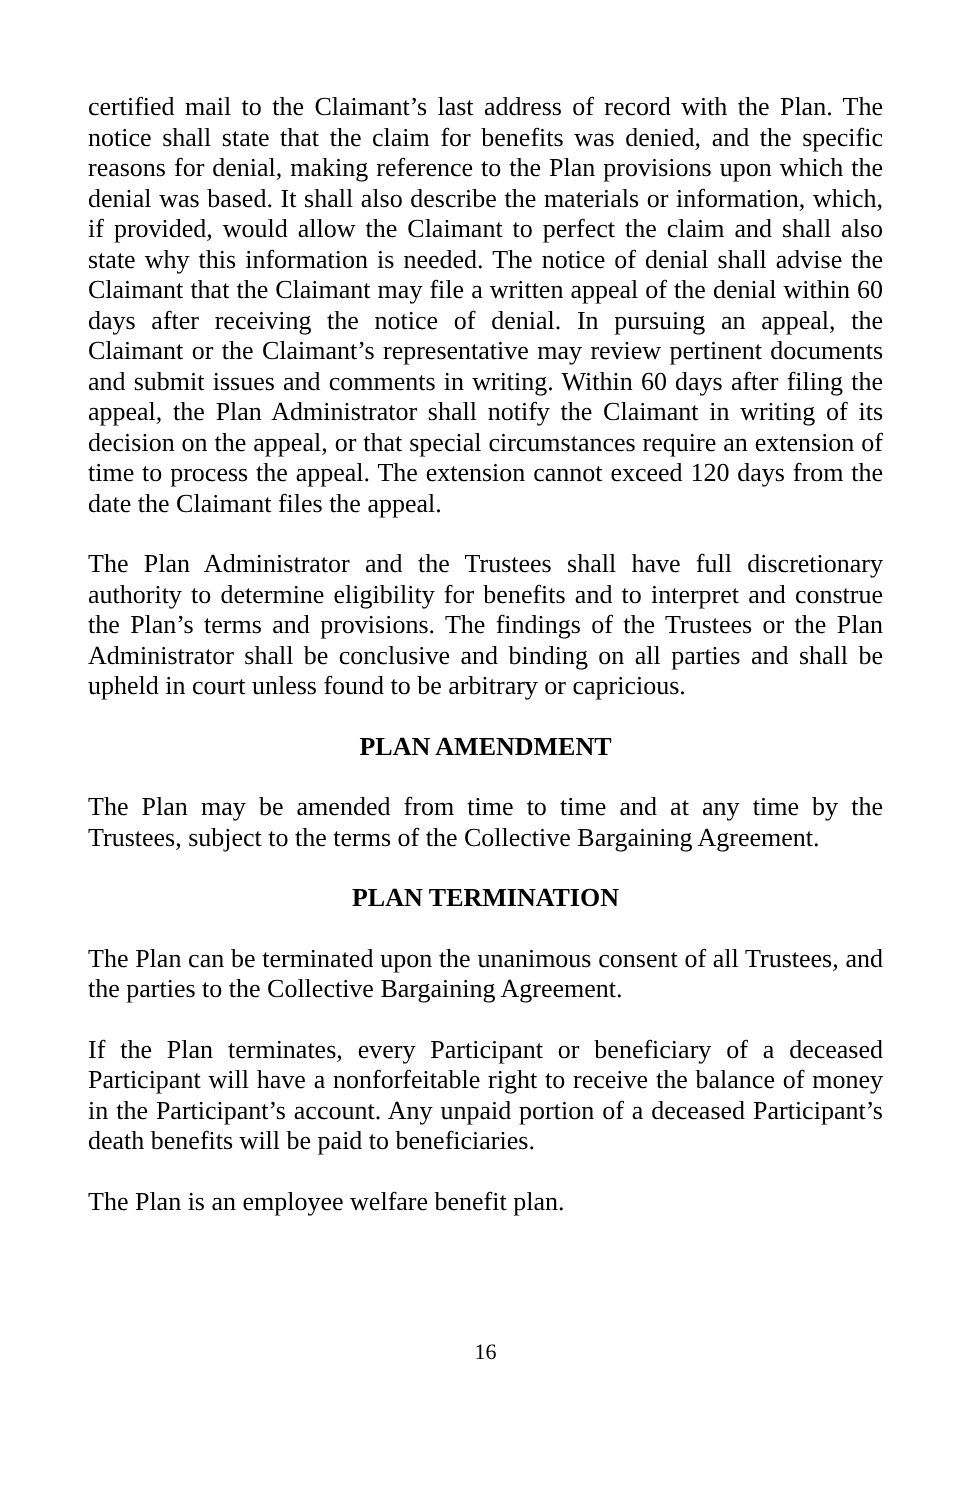certified mail to the Claimant’s last address of record with the Plan. The notice shall state that the claim for benefits was denied, and the specific reasons for denial, making reference to the Plan provisions upon which the denial was based. It shall also describe the materials or information, which, if provided, would allow the Claimant to perfect the claim and shall also state why this information is needed. The notice of denial shall advise the Claimant that the Claimant may file a written appeal of the denial within 60 days after receiving the notice of denial. In pursuing an appeal, the Claimant or the Claimant’s representative may review pertinent documents and submit issues and comments in writing. Within 60 days after filing the appeal, the Plan Administrator shall notify the Claimant in writing of its decision on the appeal, or that special circumstances require an extension of time to process the appeal. The extension cannot exceed 120 days from the date the Claimant files the appeal.
The Plan Administrator and the Trustees shall have full discretionary authority to determine eligibility for benefits and to interpret and construe the Plan’s terms and provisions. The findings of the Trustees or the Plan Administrator shall be conclusive and binding on all parties and shall be upheld in court unless found to be arbitrary or capricious.
PLAN AMENDMENT
The Plan may be amended from time to time and at any time by the Trustees, subject to the terms of the Collective Bargaining Agreement.
PLAN TERMINATION
The Plan can be terminated upon the unanimous consent of all Trustees, and the parties to the Collective Bargaining Agreement.
If the Plan terminates, every Participant or beneficiary of a deceased Participant will have a nonforfeitable right to receive the balance of money in the Participant’s account. Any unpaid portion of a deceased Participant’s death benefits will be paid to beneficiaries.
The Plan is an employee welfare benefit plan.
16